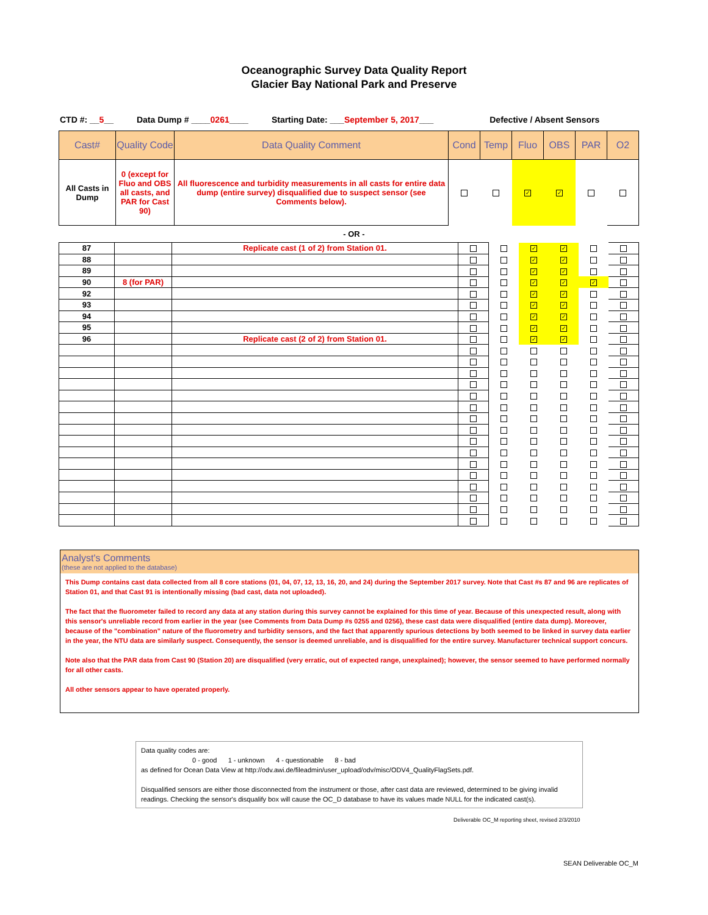Oceanographic Survey Data Quality Report
Glacier Bay National Park and Preserve
CTD #: __5__ Data Dump # ____0261____ Starting Date: ___September 5, 2017___ Defective / Absent Sensors
| Cast# | Quality Code | Data Quality Comment | Cond | Temp | Fluo | OBS | PAR | O2 |
| --- | --- | --- | --- | --- | --- | --- | --- | --- |
| All Casts in Dump | 0 (except for Fluo and OBS all casts, and PAR for Cast 90) | All fluorescence and turbidity measurements in all casts for entire data dump (entire survey) disqualified due to suspect sensor (see Comments below). | | | ✓ | ✓ | | |
- OR -
| 87 | | Replicate cast (1 of 2) from Station 01. | | | ✓ | ✓ | | |
| 88 | | | | | ✓ | ✓ | | |
| 89 | | | | | ✓ | ✓ | | |
| 90 | 8 (for PAR) | | | | ✓ | ✓ | ✓ | |
| 92 | | | | | ✓ | ✓ | | |
| 93 | | | | | ✓ | ✓ | | |
| 94 | | | | | ✓ | ✓ | | |
| 95 | | | | | ✓ | ✓ | | |
| 96 | | Replicate cast (2 of 2) from Station 01. | | | ✓ | ✓ | | |
Analyst's Comments
(these are not applied to the database)
This Dump contains cast data collected from all 8 core stations (01, 04, 07, 12, 13, 16, 20, and 24) during the September 2017 survey. Note that Cast #s 87 and 96 are replicates of Station 01, and that Cast 91 is intentionally missing (bad cast, data not uploaded).
The fact that the fluorometer failed to record any data at any station during this survey cannot be explained for this time of year. Because of this unexpected result, along with this sensor's unreliable record from earlier in the year (see Comments from Data Dump #s 0255 and 0256), these cast data were disqualified (entire data dump). Moreover, because of the "combination" nature of the fluorometry and turbidity sensors, and the fact that apparently spurious detections by both seemed to be linked in survey data earlier in the year, the NTU data are similarly suspect. Consequently, the sensor is deemed unreliable, and is disqualified for the entire survey. Manufacturer technical support concurs.
Note also that the PAR data from Cast 90 (Station 20) are disqualified (very erratic, out of expected range, unexplained); however, the sensor seemed to have performed normally for all other casts.
All other sensors appear to have operated properly.
Data quality codes are:
0 - good 1 - unknown 4 - questionable 8 - bad
as defined for Ocean Data View at http://odv.awi.de/fileadmin/user_upload/odv/misc/ODV4_QualityFlagSets.pdf.
Disqualified sensors are either those disconnected from the instrument or those, after cast data are reviewed, determined to be giving invalid readings. Checking the sensor's disqualify box will cause the OC_D database to have its values made NULL for the indicated cast(s).
Deliverable OC_M reporting sheet, revised 2/3/2010
SEAN Deliverable OC_M